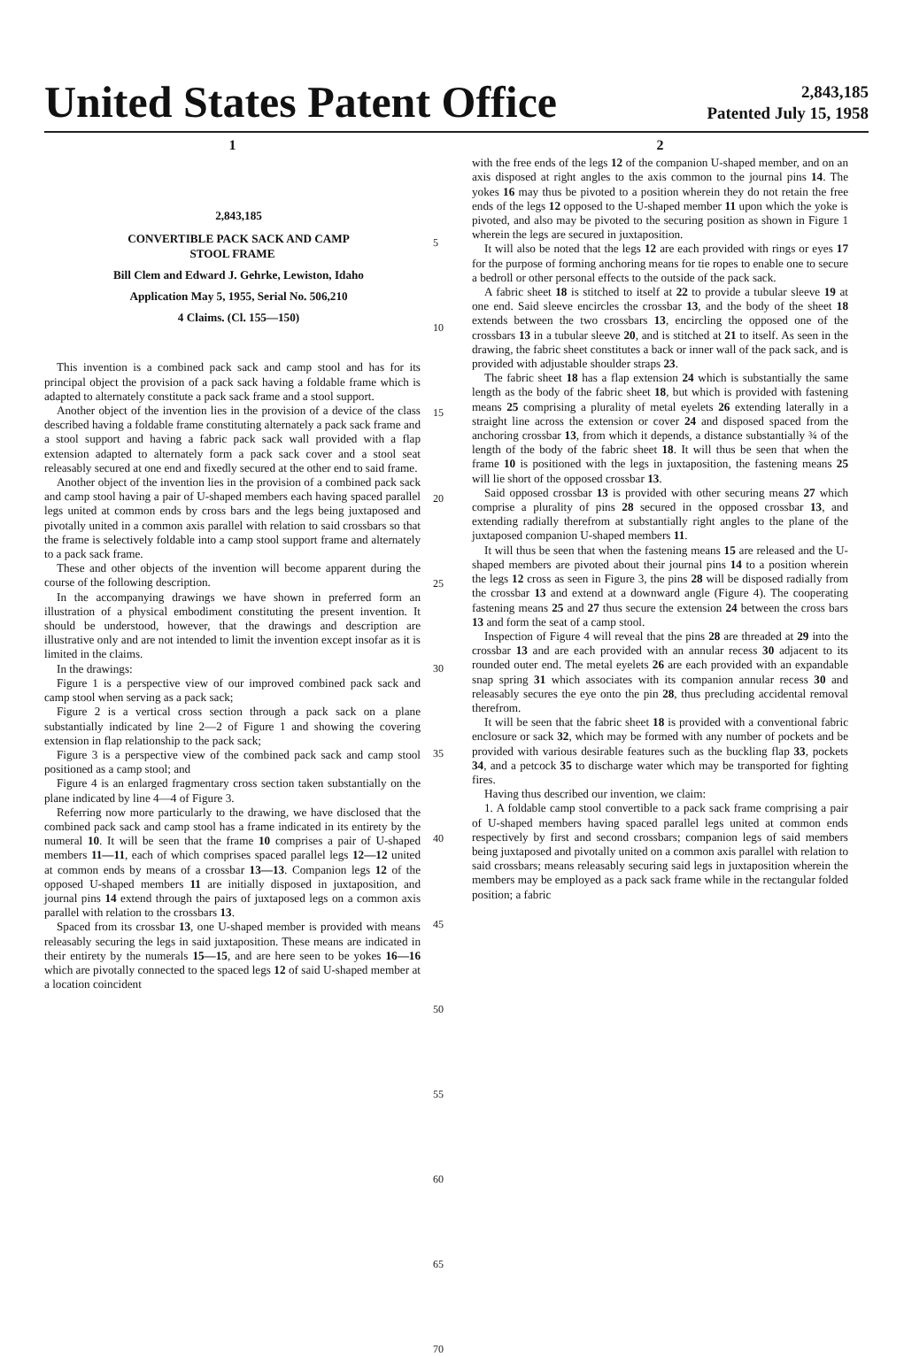United States Patent Office
2,843,185
Patented July 15, 1958
1
2,843,185
CONVERTIBLE PACK SACK AND CAMP
STOOL FRAME
Bill Clem and Edward J. Gehrke, Lewiston, Idaho
Application May 5, 1955, Serial No. 506,210
4 Claims. (Cl. 155—150)
This invention is a combined pack sack and camp stool and has for its principal object the provision of a pack sack having a foldable frame which is adapted to alternately constitute a pack sack frame and a stool support.
Another object of the invention lies in the provision of a device of the class described having a foldable frame constituting alternately a pack sack frame and a stool support and having a fabric pack sack wall provided with a flap extension adapted to alternately form a pack sack cover and a stool seat releasably secured at one end and fixedly secured at the other end to said frame.
Another object of the invention lies in the provision of a combined pack sack and camp stool having a pair of U-shaped members each having spaced parallel legs united at common ends by cross bars and the legs being juxtaposed and pivotally united in a common axis parallel with relation to said crossbars so that the frame is selectively foldable into a camp stool support frame and alternately to a pack sack frame.
These and other objects of the invention will become apparent during the course of the following description.
In the accompanying drawings we have shown in preferred form an illustration of a physical embodiment constituting the present invention. It should be understood, however, that the drawings and description are illustrative only and are not intended to limit the invention except insofar as it is limited in the claims.
In the drawings:
Figure 1 is a perspective view of our improved combined pack sack and camp stool when serving as a pack sack;
Figure 2 is a vertical cross section through a pack sack on a plane substantially indicated by line 2—2 of Figure 1 and showing the covering extension in flap relationship to the pack sack;
Figure 3 is a perspective view of the combined pack sack and camp stool positioned as a camp stool; and
Figure 4 is an enlarged fragmentary cross section taken substantially on the plane indicated by line 4—4 of Figure 3.
Referring now more particularly to the drawing, we have disclosed that the combined pack sack and camp stool has a frame indicated in its entirety by the numeral 10. It will be seen that the frame 10 comprises a pair of U-shaped members 11—11, each of which comprises spaced parallel legs 12—12 united at common ends by means of a crossbar 13—13. Companion legs 12 of the opposed U-shaped members 11 are initially disposed in juxtaposition, and journal pins 14 extend through the pairs of juxtaposed legs on a common axis parallel with relation to the crossbars 13.
Spaced from its crossbar 13, one U-shaped member is provided with means releasably securing the legs in said juxtaposition. These means are indicated in their entirety by the numerals 15—15, and are here seen to be yokes 16—16 which are pivotally connected to the spaced legs 12 of said U-shaped member at a location coincident
5
10
15
20
25
30
35
40
45
50
55
60
65
70
2
with the free ends of the legs 12 of the companion U-shaped member, and on an axis disposed at right angles to the axis common to the journal pins 14. The yokes 16 may thus be pivoted to a position wherein they do not retain the free ends of the legs 12 opposed to the U-shaped member 11 upon which the yoke is pivoted, and also may be pivoted to the securing position as shown in Figure 1 wherein the legs are secured in juxtaposition.
It will also be noted that the legs 12 are each provided with rings or eyes 17 for the purpose of forming anchoring means for tie ropes to enable one to secure a bedroll or other personal effects to the outside of the pack sack.
A fabric sheet 18 is stitched to itself at 22 to provide a tubular sleeve 19 at one end. Said sleeve encircles the crossbar 13, and the body of the sheet 18 extends between the two crossbars 13, encircling the opposed one of the crossbars 13 in a tubular sleeve 20, and is stitched at 21 to itself. As seen in the drawing, the fabric sheet constitutes a back or inner wall of the pack sack, and is provided with adjustable shoulder straps 23.
The fabric sheet 18 has a flap extension 24 which is substantially the same length as the body of the fabric sheet 18, but which is provided with fastening means 25 comprising a plurality of metal eyelets 26 extending laterally in a straight line across the extension or cover 24 and disposed spaced from the anchoring crossbar 13, from which it depends, a distance substantially ¾ of the length of the body of the fabric sheet 18. It will thus be seen that when the frame 10 is positioned with the legs in juxtaposition, the fastening means 25 will lie short of the opposed crossbar 13.
Said opposed crossbar 13 is provided with other securing means 27 which comprise a plurality of pins 28 secured in the opposed crossbar 13, and extending radially therefrom at substantially right angles to the plane of the juxtaposed companion U-shaped members 11.
It will thus be seen that when the fastening means 15 are released and the U-shaped members are pivoted about their journal pins 14 to a position wherein the legs 12 cross as seen in Figure 3, the pins 28 will be disposed radially from the crossbar 13 and extend at a downward angle (Figure 4). The cooperating fastening means 25 and 27 thus secure the extension 24 between the cross bars 13 and form the seat of a camp stool.
Inspection of Figure 4 will reveal that the pins 28 are threaded at 29 into the crossbar 13 and are each provided with an annular recess 30 adjacent to its rounded outer end. The metal eyelets 26 are each provided with an expandable snap spring 31 which associates with its companion annular recess 30 and releasably secures the eye onto the pin 28, thus precluding accidental removal therefrom.
It will be seen that the fabric sheet 18 is provided with a conventional fabric enclosure or sack 32, which may be formed with any number of pockets and be provided with various desirable features such as the buckling flap 33, pockets 34, and a petcock 35 to discharge water which may be transported for fighting fires.
Having thus described our invention, we claim:
1. A foldable camp stool convertible to a pack sack frame comprising a pair of U-shaped members having spaced parallel legs united at common ends respectively by first and second crossbars; companion legs of said members being juxtaposed and pivotally united on a common axis parallel with relation to said crossbars; means releasably securing said legs in juxtaposition wherein the members may be employed as a pack sack frame while in the rectangular folded position; a fabric